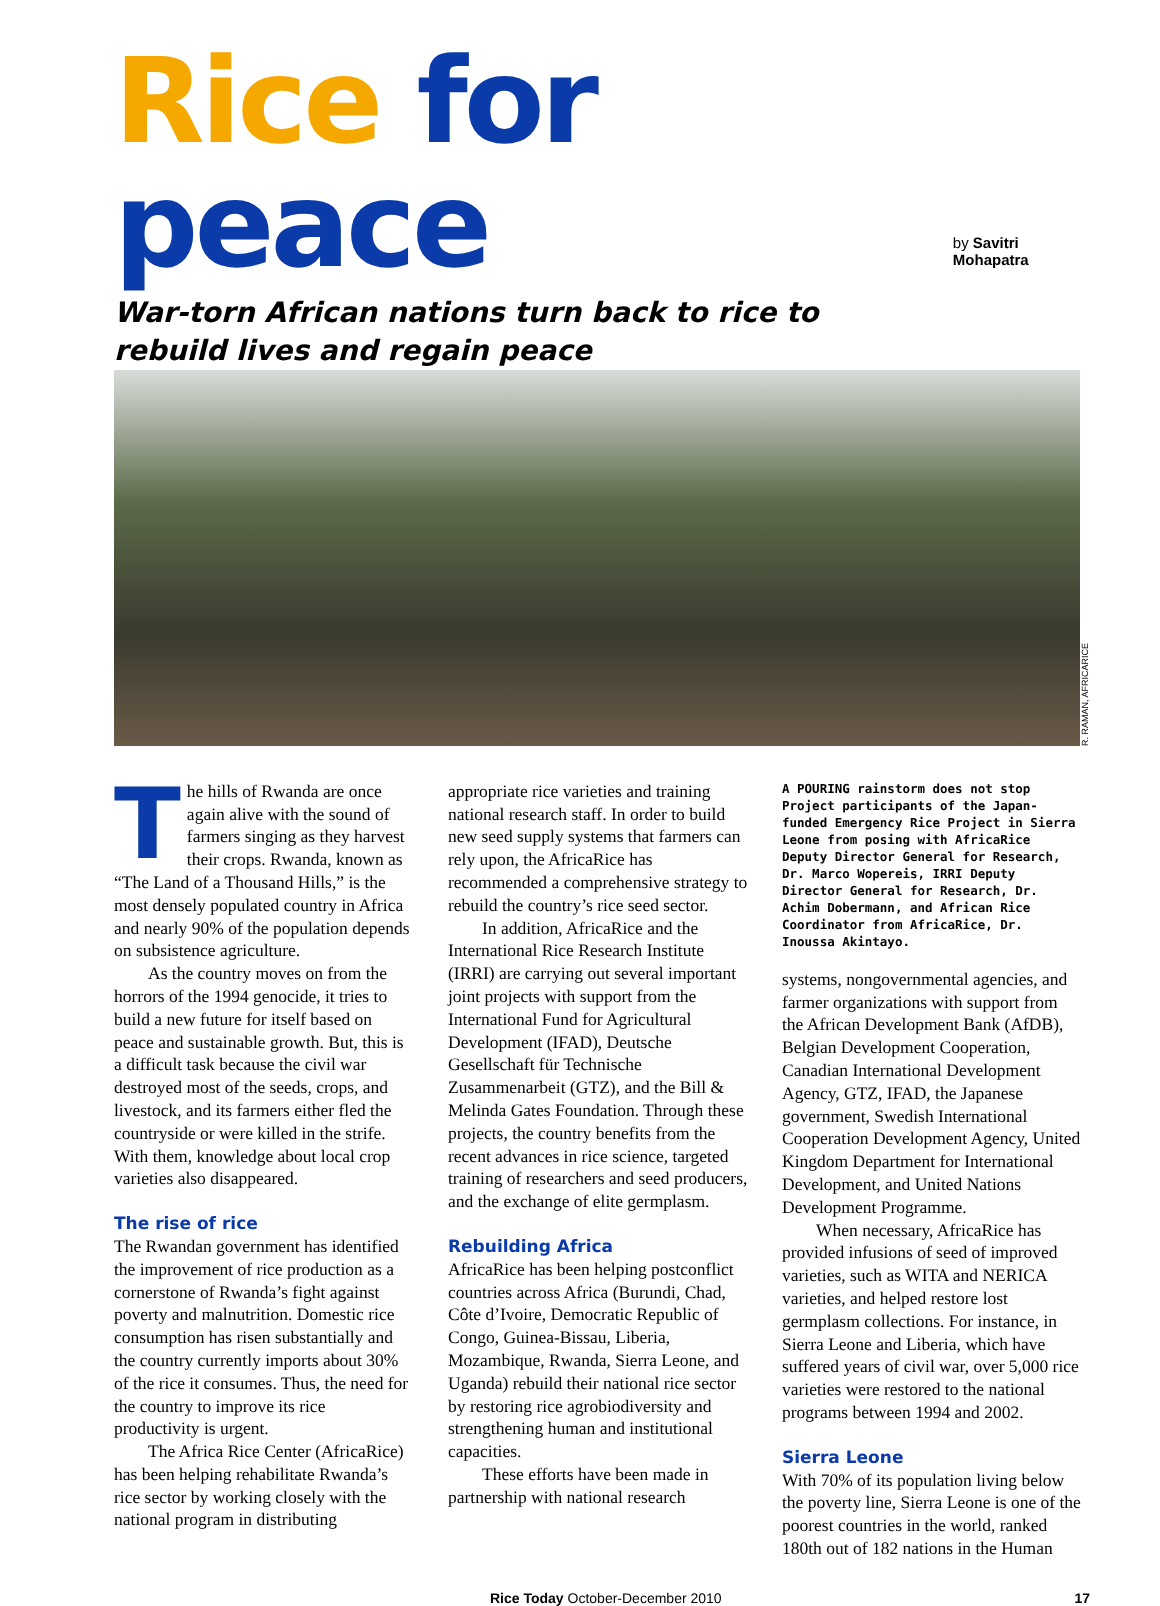Rice for peace
by Savitri Mohapatra
War-torn African nations turn back to rice to rebuild lives and regain peace
R. RAMAN, AFRICARICE
The hills of Rwanda are once again alive with the sound of farmers singing as they harvest their crops. Rwanda, known as “The Land of a Thousand Hills,” is the most densely populated country in Africa and nearly 90% of the population depends on subsistence agriculture.
As the country moves on from the horrors of the 1994 genocide, it tries to build a new future for itself based on peace and sustainable growth. But, this is a difficult task because the civil war destroyed most of the seeds, crops, and livestock, and its farmers either fled the countryside or were killed in the strife. With them, knowledge about local crop varieties also disappeared.
The rise of rice
The Rwandan government has identified the improvement of rice production as a cornerstone of Rwanda’s fight against poverty and malnutrition. Domestic rice consumption has risen substantially and the country currently imports about 30% of the rice it consumes. Thus, the need for the country to improve its rice productivity is urgent.
The Africa Rice Center (AfricaRice) has been helping rehabilitate Rwanda’s rice sector by working closely with the national program in distributing
appropriate rice varieties and training national research staff. In order to build new seed supply systems that farmers can rely upon, the AfricaRice has recommended a comprehensive strategy to rebuild the country’s rice seed sector.
In addition, AfricaRice and the International Rice Research Institute (IRRI) are carrying out several important joint projects with support from the International Fund for Agricultural Development (IFAD), Deutsche Gesellschaft für Technische Zusammenarbeit (GTZ), and the Bill & Melinda Gates Foundation. Through these projects, the country benefits from the recent advances in rice science, targeted training of researchers and seed producers, and the exchange of elite germplasm.
Rebuilding Africa
AfricaRice has been helping postconflict countries across Africa (Burundi, Chad, Côte d’Ivoire, Democratic Republic of Congo, Guinea-Bissau, Liberia, Mozambique, Rwanda, Sierra Leone, and Uganda) rebuild their national rice sector by restoring rice agrobiodiversity and strengthening human and institutional capacities.
These efforts have been made in partnership with national research
A POURING rainstorm does not stop Project participants of the Japan-funded Emergency Rice Project in Sierra Leone from posing with AfricaRice Deputy Director General for Research, Dr. Marco Wopereis, IRRI Deputy Director General for Research, Dr. Achim Dobermann, and African Rice Coordinator from AfricaRice, Dr. Inoussa Akintayo.
systems, nongovernmental agencies, and farmer organizations with support from the African Development Bank (AfDB), Belgian Development Cooperation, Canadian International Development Agency, GTZ, IFAD, the Japanese government, Swedish International Cooperation Development Agency, United Kingdom Department for International Development, and United Nations Development Programme.
When necessary, AfricaRice has provided infusions of seed of improved varieties, such as WITA and NERICA varieties, and helped restore lost germplasm collections. For instance, in Sierra Leone and Liberia, which have suffered years of civil war, over 5,000 rice varieties were restored to the national programs between 1994 and 2002.
Sierra Leone
With 70% of its population living below the poverty line, Sierra Leone is one of the poorest countries in the world, ranked 180th out of 182 nations in the Human
Rice Today October-December 2010 17